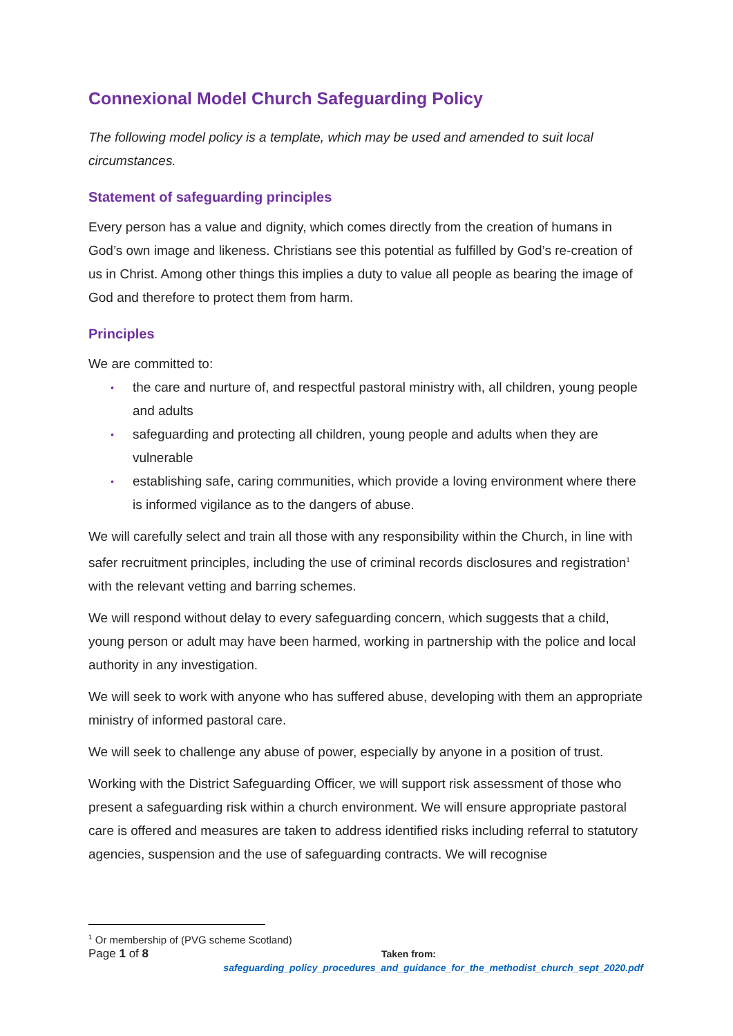Connexional Model Church Safeguarding Policy
The following model policy is a template, which may be used and amended to suit local circumstances.
Statement of safeguarding principles
Every person has a value and dignity, which comes directly from the creation of humans in God’s own image and likeness. Christians see this potential as fulfilled by God’s re-creation of us in Christ. Among other things this implies a duty to value all people as bearing the image of God and therefore to protect them from harm.
Principles
We are committed to:
• the care and nurture of, and respectful pastoral ministry with, all children, young people and adults
• safeguarding and protecting all children, young people and adults when they are vulnerable
• establishing safe, caring communities, which provide a loving environment where there is informed vigilance as to the dangers of abuse.
We will carefully select and train all those with any responsibility within the Church, in line with safer recruitment principles, including the use of criminal records disclosures and registration<sup>1</sup> with the relevant vetting and barring schemes.
We will respond without delay to every safeguarding concern, which suggests that a child, young person or adult may have been harmed, working in partnership with the police and local authority in any investigation.
We will seek to work with anyone who has suffered abuse, developing with them an appropriate ministry of informed pastoral care.
We will seek to challenge any abuse of power, especially by anyone in a position of trust.
Working with the District Safeguarding Officer, we will support risk assessment of those who present a safeguarding risk within a church environment. We will ensure appropriate pastoral care is offered and measures are taken to address identified risks including referral to statutory agencies, suspension and the use of safeguarding contracts. We will recognise
<sup>1</sup> Or membership of (PVG scheme Scotland)
Page 1 of 8 Taken from:
safeguarding_policy_procedures_and_guidance_for_the_methodist_church_sept_2020.pdf